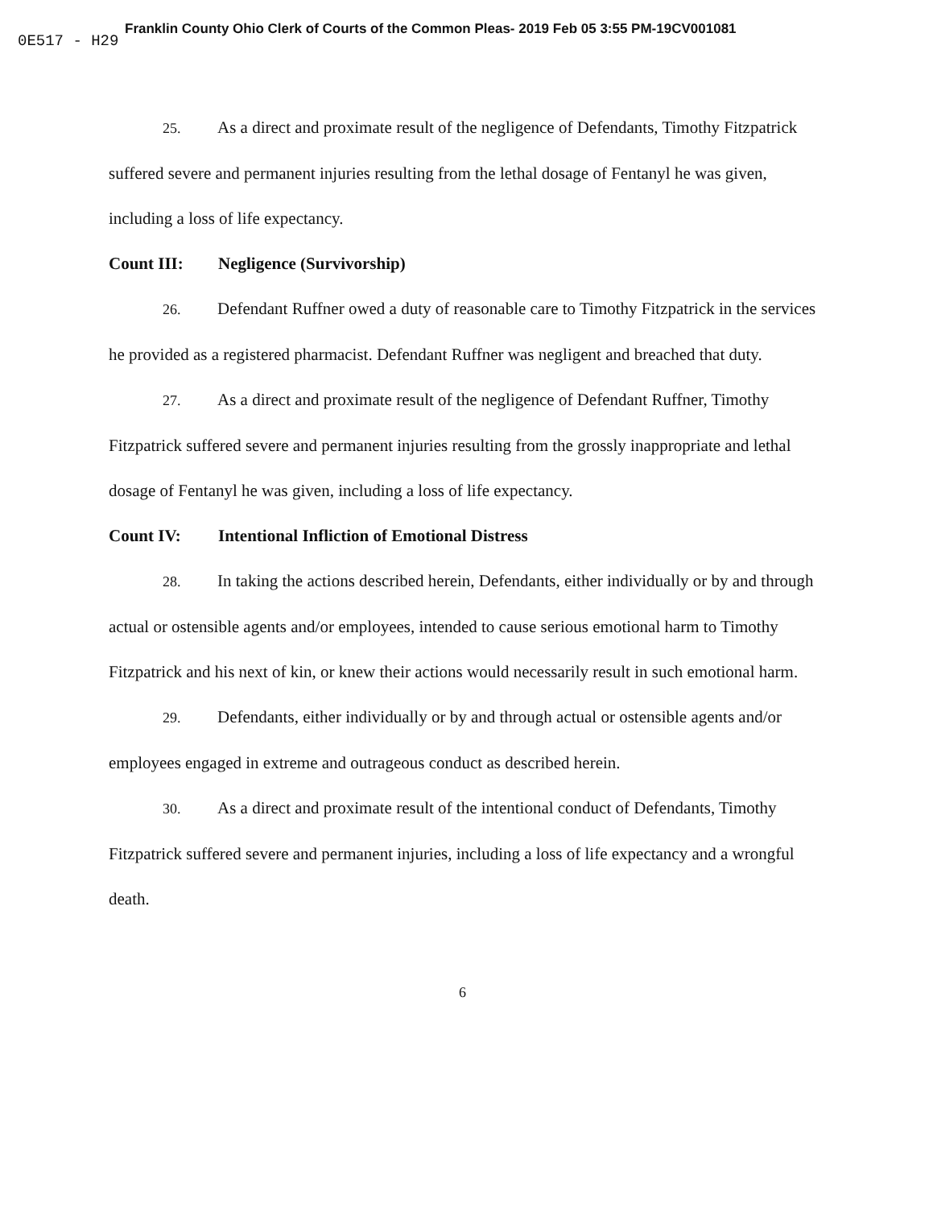Franklin County Ohio Clerk of Courts of the Common Pleas- 2019 Feb 05 3:55 PM-19CV001081
0E517 - H29
25. As a direct and proximate result of the negligence of Defendants, Timothy Fitzpatrick suffered severe and permanent injuries resulting from the lethal dosage of Fentanyl he was given, including a loss of life expectancy.
Count III: Negligence (Survivorship)
26. Defendant Ruffner owed a duty of reasonable care to Timothy Fitzpatrick in the services he provided as a registered pharmacist. Defendant Ruffner was negligent and breached that duty.
27. As a direct and proximate result of the negligence of Defendant Ruffner, Timothy Fitzpatrick suffered severe and permanent injuries resulting from the grossly inappropriate and lethal dosage of Fentanyl he was given, including a loss of life expectancy.
Count IV: Intentional Infliction of Emotional Distress
28. In taking the actions described herein, Defendants, either individually or by and through actual or ostensible agents and/or employees, intended to cause serious emotional harm to Timothy Fitzpatrick and his next of kin, or knew their actions would necessarily result in such emotional harm.
29. Defendants, either individually or by and through actual or ostensible agents and/or employees engaged in extreme and outrageous conduct as described herein.
30. As a direct and proximate result of the intentional conduct of Defendants, Timothy Fitzpatrick suffered severe and permanent injuries, including a loss of life expectancy and a wrongful death.
6